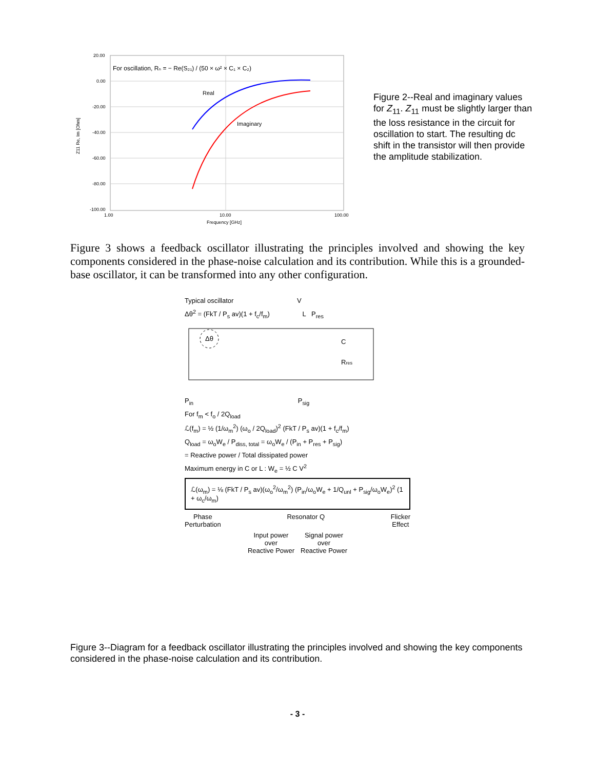20.00
0.00
-20.00
-40.00
-60.00
-80.00
-100.00
1.00
10.00
100.00
Frequency [GHz]
Z11 Re, Im [Ohm]
For oscillation, Rₙ = − Re(S₂₁) / (50 × ω² × C₁ × C₂)
Real
Imaginary
Figure 2--Real and imaginary values for Z<sub>11</sub>. Z<sub>11</sub> must be slightly larger than the loss resistance in the circuit for oscillation to start. The resulting dc shift in the transistor will then provide the amplitude stabilization.
Figure 3 shows a feedback oscillator illustrating the principles involved and showing the key components considered in the phase-noise calculation and its contribution. While this is a grounded-base oscillator, it can be transformed into any other configuration.
Typical oscillator V
Δθ<sup>2</sup> = (FkT / P<sub>s</sub> av)(1 + f<sub>c</sub>/f<sub>m</sub>) L P<sub>res</sub>
Δθ
C
Rres
P<sub>in</sub> P<sub>sig</sub>
For f<sub>m</sub> < f<sub>o</sub> / 2Q<sub>load</sub>
ℒ(f<sub>m</sub>) = ½ (1/ω<sub>m</sub><sup>2</sup>) (ω<sub>o</sub> / 2Q<sub>load</sub>)<sup>2</sup> (FkT / P<sub>s</sub> av)(1 + f<sub>c</sub>/f<sub>m</sub>)
Q<sub>load</sub> = ω<sub>o</sub>W<sub>e</sub> / P<sub>diss, total</sub> = ω<sub>o</sub>W<sub>e</sub> / (P<sub>in</sub> + P<sub>res</sub> + P<sub>sig</sub>)
= Reactive power / Total dissipated power
Maximum energy in C or L : W<sub>e</sub> = ½ C V<sup>2</sup>
ℒ(ω<sub>m</sub>) = ⅛ (FkT / P<sub>s</sub> av)(ω<sub>o</sub><sup>2</sup>/ω<sub>m</sub><sup>2</sup>) (P<sub>in</sub>/ω<sub>o</sub>W<sub>e</sub> + 1/Q<sub>unl</sub> + P<sub>sig</sub>/ω<sub>o</sub>W<sub>e</sub>)<sup>2</sup> (1 + ω<sub>c</sub>/ω<sub>m</sub>)
Phase
Perturbation
Resonator Q Flicker
Effect
Input power
over
Reactive Power
Signal power
over
Reactive Power
Figure 3--Diagram for a feedback oscillator illustrating the principles involved and showing the key components considered in the phase-noise calculation and its contribution.
- 3 -